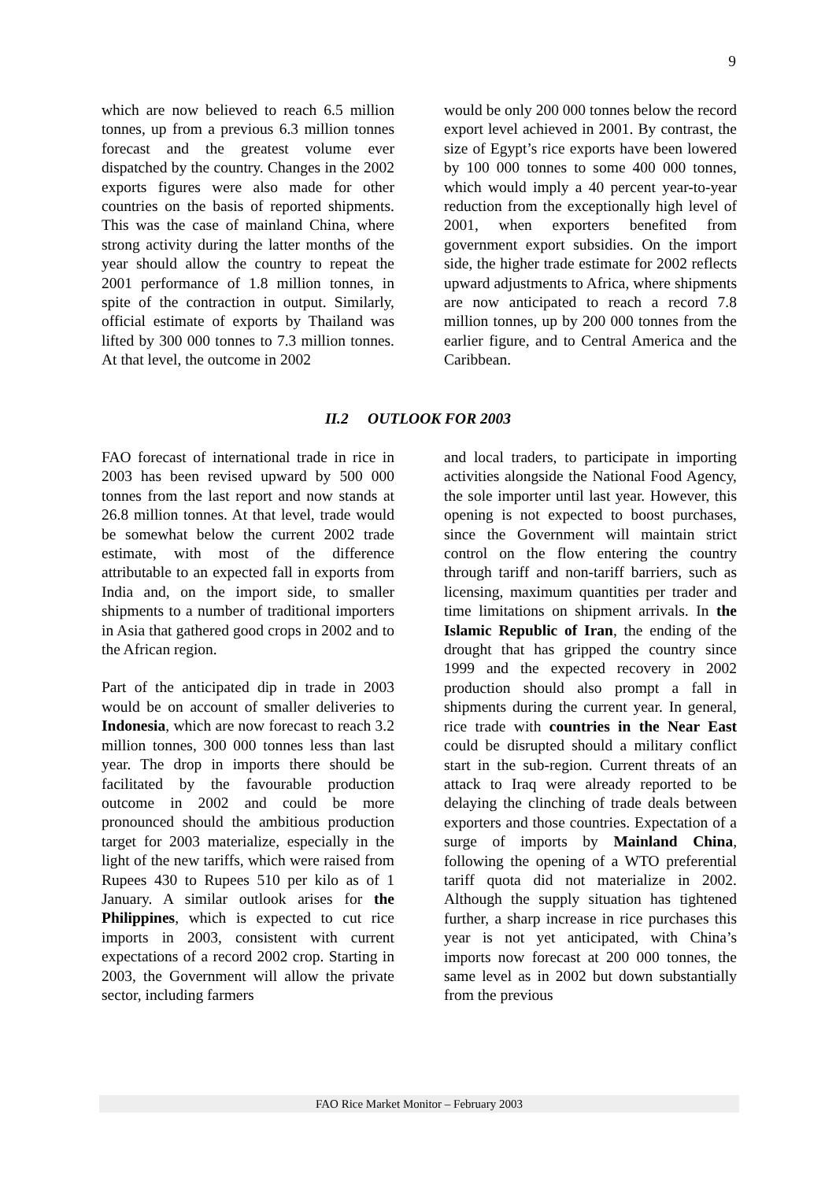9
which are now believed to reach 6.5 million tonnes, up from a previous 6.3 million tonnes forecast and the greatest volume ever dispatched by the country. Changes in the 2002 exports figures were also made for other countries on the basis of reported shipments. This was the case of mainland China, where strong activity during the latter months of the year should allow the country to repeat the 2001 performance of 1.8 million tonnes, in spite of the contraction in output. Similarly, official estimate of exports by Thailand was lifted by 300 000 tonnes to 7.3 million tonnes. At that level, the outcome in 2002
would be only 200 000 tonnes below the record export level achieved in 2001. By contrast, the size of Egypt’s rice exports have been lowered by 100 000 tonnes to some 400 000 tonnes, which would imply a 40 percent year-to-year reduction from the exceptionally high level of 2001, when exporters benefited from government export subsidies. On the import side, the higher trade estimate for 2002 reflects upward adjustments to Africa, where shipments are now anticipated to reach a record 7.8 million tonnes, up by 200 000 tonnes from the earlier figure, and to Central America and the Caribbean.
II.2 OUTLOOK FOR 2003
FAO forecast of international trade in rice in 2003 has been revised upward by 500 000 tonnes from the last report and now stands at 26.8 million tonnes. At that level, trade would be somewhat below the current 2002 trade estimate, with most of the difference attributable to an expected fall in exports from India and, on the import side, to smaller shipments to a number of traditional importers in Asia that gathered good crops in 2002 and to the African region.
Part of the anticipated dip in trade in 2003 would be on account of smaller deliveries to Indonesia, which are now forecast to reach 3.2 million tonnes, 300 000 tonnes less than last year. The drop in imports there should be facilitated by the favourable production outcome in 2002 and could be more pronounced should the ambitious production target for 2003 materialize, especially in the light of the new tariffs, which were raised from Rupees 430 to Rupees 510 per kilo as of 1 January. A similar outlook arises for the Philippines, which is expected to cut rice imports in 2003, consistent with current expectations of a record 2002 crop. Starting in 2003, the Government will allow the private sector, including farmers
and local traders, to participate in importing activities alongside the National Food Agency, the sole importer until last year. However, this opening is not expected to boost purchases, since the Government will maintain strict control on the flow entering the country through tariff and non-tariff barriers, such as licensing, maximum quantities per trader and time limitations on shipment arrivals. In the Islamic Republic of Iran, the ending of the drought that has gripped the country since 1999 and the expected recovery in 2002 production should also prompt a fall in shipments during the current year. In general, rice trade with countries in the Near East could be disrupted should a military conflict start in the sub-region. Current threats of an attack to Iraq were already reported to be delaying the clinching of trade deals between exporters and those countries. Expectation of a surge of imports by Mainland China, following the opening of a WTO preferential tariff quota did not materialize in 2002. Although the supply situation has tightened further, a sharp increase in rice purchases this year is not yet anticipated, with China’s imports now forecast at 200 000 tonnes, the same level as in 2002 but down substantially from the previous
FAO Rice Market Monitor – February 2003